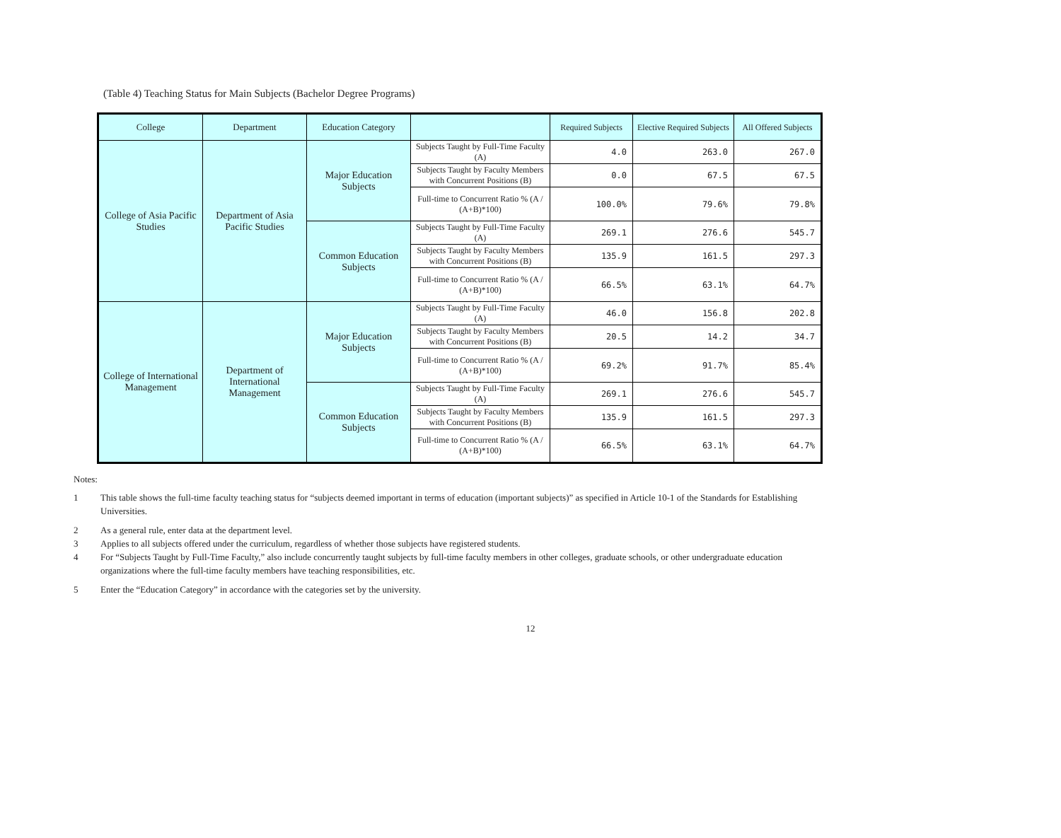(Table 4) Teaching Status for Main Subjects (Bachelor Degree Programs)
| College | Department | Education Category | | Required Subjects | Elective Required Subjects | All Offered Subjects |
| --- | --- | --- | --- | --- | --- | --- |
| College of Asia Pacific Studies | Department of Asia Pacific Studies | Major Education Subjects | Subjects Taught by Full-Time Faculty (A) | 4.0 | 263.0 | 267.0 |
| | | | Subjects Taught by Faculty Members with Concurrent Positions (B) | 0.0 | 67.5 | 67.5 |
| | | | Full-time to Concurrent Ratio % (A / (A+B)*100) | 100.0% | 79.6% | 79.8% |
| | | Common Education Subjects | Subjects Taught by Full-Time Faculty (A) | 269.1 | 276.6 | 545.7 |
| | | | Subjects Taught by Faculty Members with Concurrent Positions (B) | 135.9 | 161.5 | 297.3 |
| | | | Full-time to Concurrent Ratio % (A / (A+B)*100) | 66.5% | 63.1% | 64.7% |
| College of International Management | Department of International Management | Major Education Subjects | Subjects Taught by Full-Time Faculty (A) | 46.0 | 156.8 | 202.8 |
| | | | Subjects Taught by Faculty Members with Concurrent Positions (B) | 20.5 | 14.2 | 34.7 |
| | | | Full-time to Concurrent Ratio % (A / (A+B)*100) | 69.2% | 91.7% | 85.4% |
| | | Common Education Subjects | Subjects Taught by Full-Time Faculty (A) | 269.1 | 276.6 | 545.7 |
| | | | Subjects Taught by Faculty Members with Concurrent Positions (B) | 135.9 | 161.5 | 297.3 |
| | | | Full-time to Concurrent Ratio % (A / (A+B)*100) | 66.5% | 63.1% | 64.7% |
Notes:
1 This table shows the full-time faculty teaching status for “subjects deemed important in terms of education (important subjects)” as specified in Article 10-1 of the Standards for Establishing Universities.
2 As a general rule, enter data at the department level.
3 Applies to all subjects offered under the curriculum, regardless of whether those subjects have registered students.
4 For “Subjects Taught by Full-Time Faculty,” also include concurrently taught subjects by full-time faculty members in other colleges, graduate schools, or other undergraduate education organizations where the full-time faculty members have teaching responsibilities, etc.
5 Enter the “Education Category” in accordance with the categories set by the university.
12